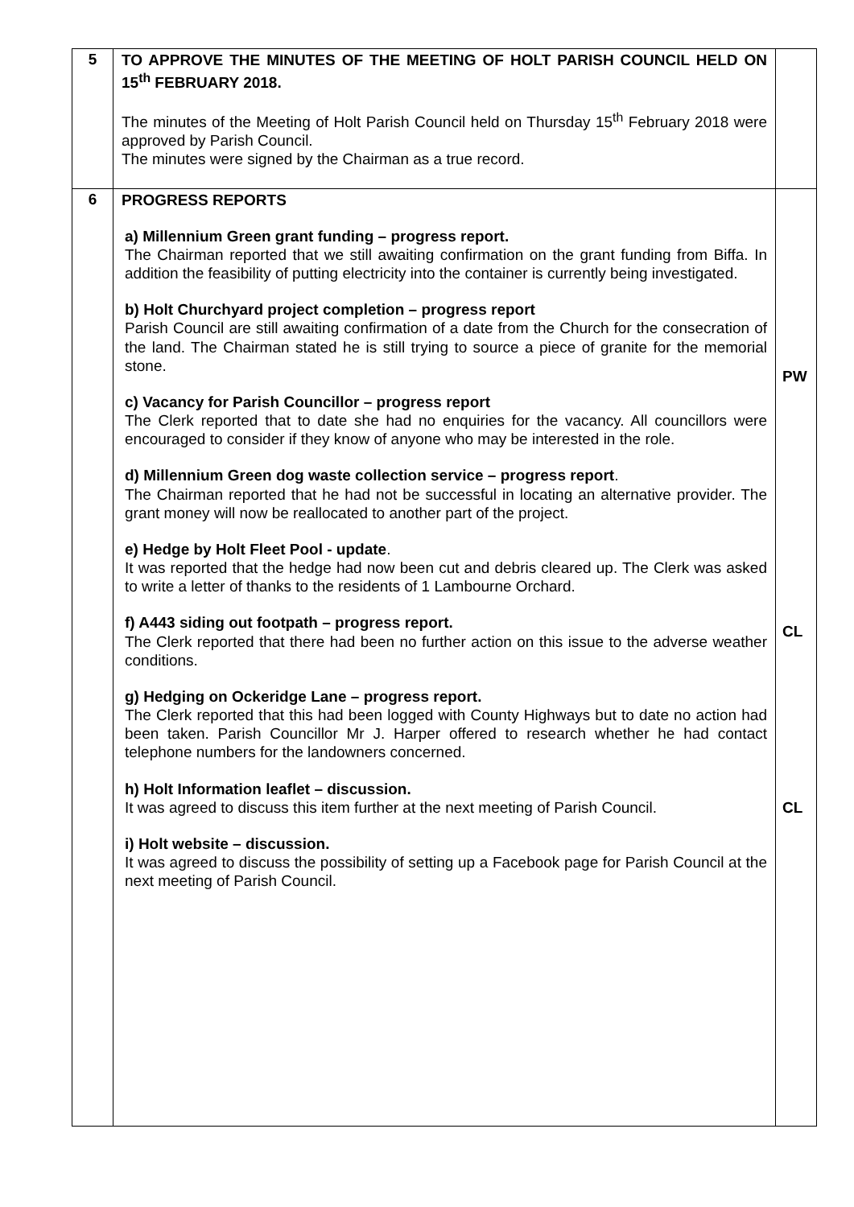| 5 | TO APPROVE THE MINUTES OF THE MEETING OF HOLT PARISH COUNCIL HELD ON 15<sup>th</sup> FEBRUARY 2018. The minutes of the Meeting of Holt Parish Council held on Thursday 15<sup>th</sup> February 2018 were approved by Parish Council. The minutes were signed by the Chairman as a true record. | |
| 6 | PROGRESS REPORTS a) Millennium Green grant funding – progress report. The Chairman reported that we still awaiting confirmation on the grant funding from Biffa. In addition the feasibility of putting electricity into the container is currently being investigated. b) Holt Churchyard project completion – progress report Parish Council are still awaiting confirmation of a date from the Church for the consecration of the land. The Chairman stated he is still trying to source a piece of granite for the memorial stone. c) Vacancy for Parish Councillor – progress report The Clerk reported that to date she had no enquiries for the vacancy. All councillors were encouraged to consider if they know of anyone who may be interested in the role. d) Millennium Green dog waste collection service – progress report . The Chairman reported that he had not be successful in locating an alternative provider. The grant money will now be reallocated to another part of the project. e) Hedge by Holt Fleet Pool - update . It was reported that the hedge had now been cut and debris cleared up. The Clerk was asked to write a letter of thanks to the residents of 1 Lambourne Orchard. f) A443 siding out footpath – progress report. The Clerk reported that there had been no further action on this issue to the adverse weather conditions. g) Hedging on Ockeridge Lane – progress report. The Clerk reported that this had been logged with County Highways but to date no action had been taken. Parish Councillor Mr J. Harper offered to research whether he had contact telephone numbers for the landowners concerned. h) Holt Information leaflet – discussion. It was agreed to discuss this item further at the next meeting of Parish Council. i) Holt website – discussion. It was agreed to discuss the possibility of setting up a Facebook page for Parish Council at the next meeting of Parish Council. | PW CL CL |